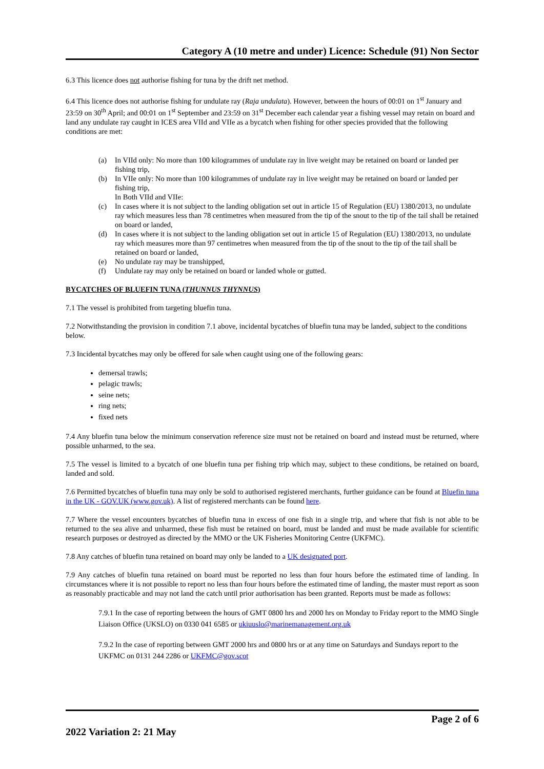Category A (10 metre and under) Licence: Schedule (91) Non Sector
6.3 This licence does not authorise fishing for tuna by the drift net method.
6.4 This licence does not authorise fishing for undulate ray (Raja undulata). However, between the hours of 00:01 on 1<sup>st</sup> January and 23:59 on 30<sup>th</sup> April; and 00:01 on 1<sup>st</sup> September and 23:59 on 31<sup>st</sup> December each calendar year a fishing vessel may retain on board and land any undulate ray caught in ICES area VIId and VIIe as a bycatch when fishing for other species provided that the following conditions are met:
(a) In VIId only: No more than 100 kilogrammes of undulate ray in live weight may be retained on board or landed per fishing trip,
(b) In VIIe only: No more than 100 kilogrammes of undulate ray in live weight may be retained on board or landed per fishing trip,
In Both VIId and VIIe:
(c) In cases where it is not subject to the landing obligation set out in article 15 of Regulation (EU) 1380/2013, no undulate ray which measures less than 78 centimetres when measured from the tip of the snout to the tip of the tail shall be retained on board or landed,
(d) In cases where it is not subject to the landing obligation set out in article 15 of Regulation (EU) 1380/2013, no undulate ray which measures more than 97 centimetres when measured from the tip of the snout to the tip of the tail shall be retained on board or landed,
(e) No undulate ray may be transhipped,
(f) Undulate ray may only be retained on board or landed whole or gutted.
BYCATCHES OF BLUEFIN TUNA (THUNNUS THYNNUS)
7.1 The vessel is prohibited from targeting bluefin tuna.
7.2 Notwithstanding the provision in condition 7.1 above, incidental bycatches of bluefin tuna may be landed, subject to the conditions below.
7.3 Incidental bycatches may only be offered for sale when caught using one of the following gears:
demersal trawls;
pelagic trawls;
seine nets;
ring nets;
fixed nets
7.4 Any bluefin tuna below the minimum conservation reference size must not be retained on board and instead must be returned, where possible unharmed, to the sea.
7.5 The vessel is limited to a bycatch of one bluefin tuna per fishing trip which may, subject to these conditions, be retained on board, landed and sold.
7.6 Permitted bycatches of bluefin tuna may only be sold to authorised registered merchants, further guidance can be found at Bluefin tuna in the UK - GOV.UK (www.gov.uk). A list of registered merchants can be found here.
7.7 Where the vessel encounters bycatches of bluefin tuna in excess of one fish in a single trip, and where that fish is not able to be returned to the sea alive and unharmed, these fish must be retained on board, must be landed and must be made available for scientific research purposes or destroyed as directed by the MMO or the UK Fisheries Monitoring Centre (UKFMC).
7.8 Any catches of bluefin tuna retained on board may only be landed to a UK designated port.
7.9 Any catches of bluefin tuna retained on board must be reported no less than four hours before the estimated time of landing. In circumstances where it is not possible to report no less than four hours before the estimated time of landing, the master must report as soon as reasonably practicable and may not land the catch until prior authorisation has been granted. Reports must be made as follows:
7.9.1 In the case of reporting between the hours of GMT 0800 hrs and 2000 hrs on Monday to Friday report to the MMO Single Liaison Office (UKSLO) on 0330 041 6585 or ukiuuslo@marinemanagement.org.uk
7.9.2 In the case of reporting between GMT 2000 hrs and 0800 hrs or at any time on Saturdays and Sundays report to the UKFMC on 0131 244 2286 or UKFMC@gov.scot
Page 2 of 6
2022 Variation 2: 21 May